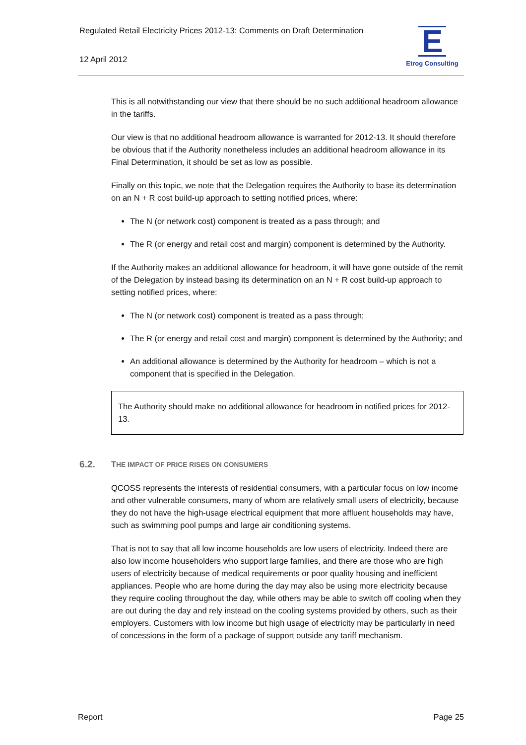Regulated Retail Electricity Prices 2012-13: Comments on Draft Determination
12 April 2012
E
Etrog Consulting
This is all notwithstanding our view that there should be no such additional headroom allowance in the tariffs.
Our view is that no additional headroom allowance is warranted for 2012-13. It should therefore be obvious that if the Authority nonetheless includes an additional headroom allowance in its Final Determination, it should be set as low as possible.
Finally on this topic, we note that the Delegation requires the Authority to base its determination on an N + R cost build-up approach to setting notified prices, where:
The N (or network cost) component is treated as a pass through; and
The R (or energy and retail cost and margin) component is determined by the Authority.
If the Authority makes an additional allowance for headroom, it will have gone outside of the remit of the Delegation by instead basing its determination on an N + R cost build-up approach to setting notified prices, where:
The N (or network cost) component is treated as a pass through;
The R (or energy and retail cost and margin) component is determined by the Authority; and
An additional allowance is determined by the Authority for headroom – which is not a component that is specified in the Delegation.
The Authority should make no additional allowance for headroom in notified prices for 2012-13.
6.2. THE IMPACT OF PRICE RISES ON CONSUMERS
QCOSS represents the interests of residential consumers, with a particular focus on low income and other vulnerable consumers, many of whom are relatively small users of electricity, because they do not have the high-usage electrical equipment that more affluent households may have, such as swimming pool pumps and large air conditioning systems.
That is not to say that all low income households are low users of electricity. Indeed there are also low income householders who support large families, and there are those who are high users of electricity because of medical requirements or poor quality housing and inefficient appliances. People who are home during the day may also be using more electricity because they require cooling throughout the day, while others may be able to switch off cooling when they are out during the day and rely instead on the cooling systems provided by others, such as their employers. Customers with low income but high usage of electricity may be particularly in need of concessions in the form of a package of support outside any tariff mechanism.
Report Page 25